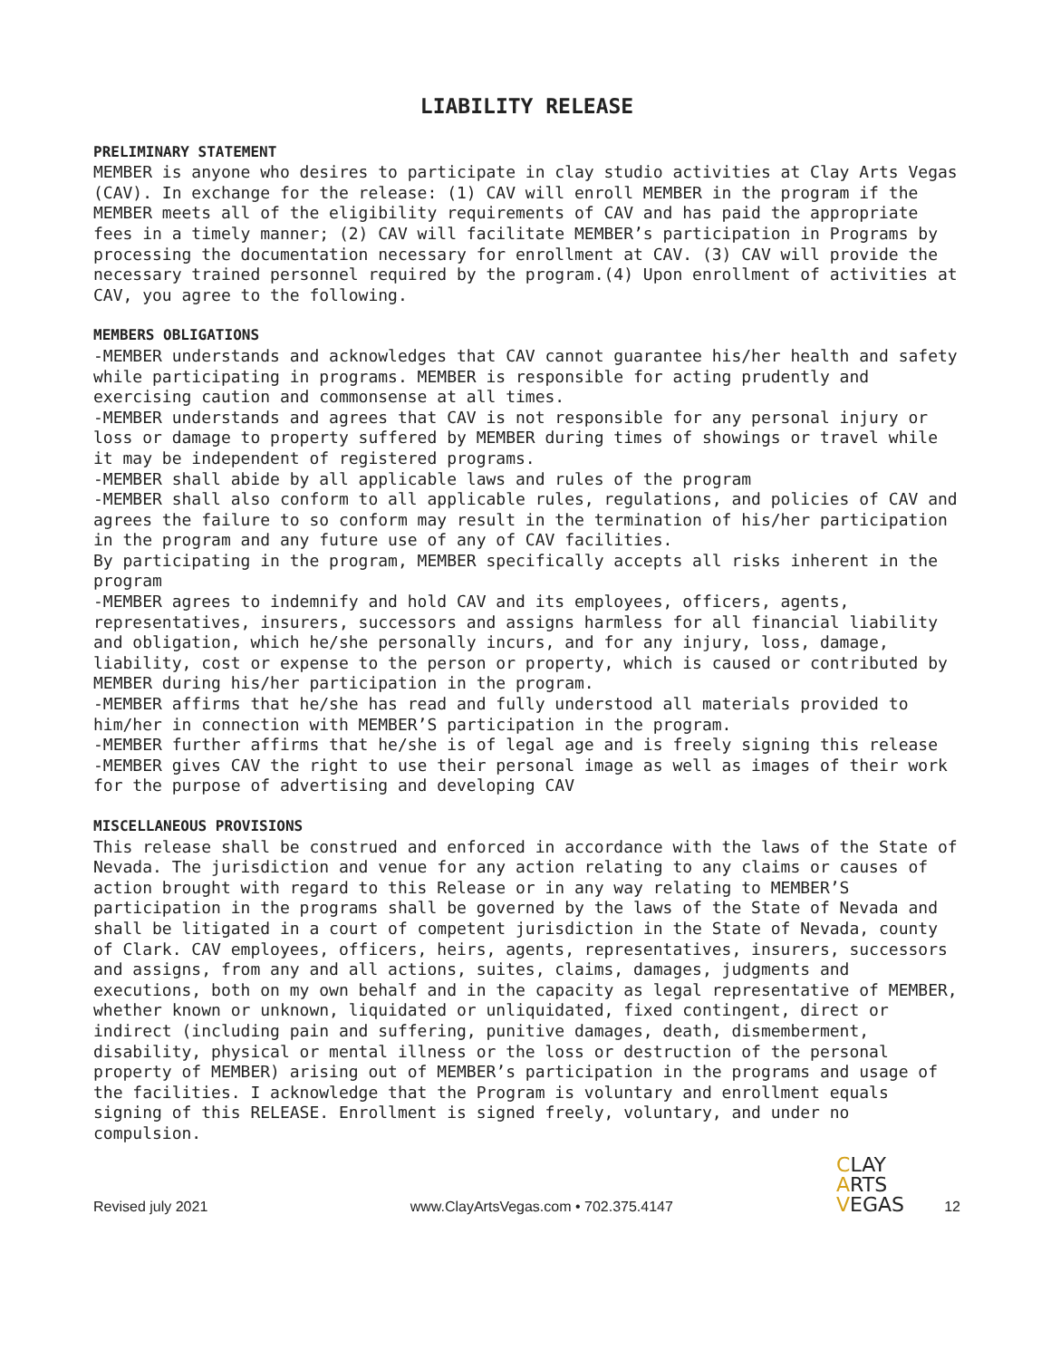LIABILITY RELEASE
PRELIMINARY STATEMENT
MEMBER is anyone who desires to participate in clay studio activities at Clay Arts Vegas (CAV). In exchange for the release: (1) CAV will enroll MEMBER in the program if the MEMBER meets all of the eligibility requirements of CAV and has paid the appropriate fees in a timely manner; (2) CAV will facilitate MEMBER’s participation in Programs by processing the documentation necessary for enrollment at CAV. (3) CAV will provide the necessary trained personnel required by the program.(4) Upon enrollment of activities at CAV, you agree to the following.
MEMBERS OBLIGATIONS
-MEMBER understands and acknowledges that CAV cannot guarantee his/her health and safety while participating in programs. MEMBER is responsible for acting prudently and exercising caution and commonsense at all times.
-MEMBER understands and agrees that CAV is not responsible for any personal injury or loss or damage to property suffered by MEMBER during times of showings or travel while it may be independent of registered programs.
-MEMBER shall abide by all applicable laws and rules of the program
-MEMBER shall also conform to all applicable rules, regulations, and policies of CAV and agrees the failure to so conform may result in the termination of his/her participation in the program and any future use of any of CAV facilities.
By participating in the program, MEMBER specifically accepts all risks inherent in the program
-MEMBER agrees to indemnify and hold CAV and its employees, officers, agents, representatives, insurers, successors and assigns harmless for all financial liability and obligation, which he/she personally incurs, and for any injury, loss, damage, liability, cost or expense to the person or property, which is caused or contributed by MEMBER during his/her participation in the program.
-MEMBER affirms that he/she has read and fully understood all materials provided to him/her in connection with MEMBER’S participation in the program.
-MEMBER further affirms that he/she is of legal age and is freely signing this release
-MEMBER gives CAV the right to use their personal image as well as images of their work for the purpose of advertising and developing CAV
MISCELLANEOUS PROVISIONS
This release shall be construed and enforced in accordance with the laws of the State of Nevada. The jurisdiction and venue for any action relating to any claims or causes of action brought with regard to this Release or in any way relating to MEMBER’S participation in the programs shall be governed by the laws of the State of Nevada and shall be litigated in a court of competent jurisdiction in the State of Nevada, county of Clark. CAV employees, officers, heirs, agents, representatives, insurers, successors and assigns, from any and all actions, suites, claims, damages, judgments and executions, both on my own behalf and in the capacity as legal representative of MEMBER, whether known or unknown, liquidated or unliquidated, fixed contingent, direct or indirect (including pain and suffering, punitive damages, death, dismemberment, disability, physical or mental illness or the loss or destruction of the personal property of MEMBER) arising out of MEMBER’s participation in the programs and usage of the facilities. I acknowledge that the Program is voluntary and enrollment equals signing of this RELEASE. Enrollment is signed freely, voluntary, and under no compulsion.
CLAY
ARTS
VEGAS
Revised july 2021 www.ClayArtsVegas.com • 702.375.4147 12